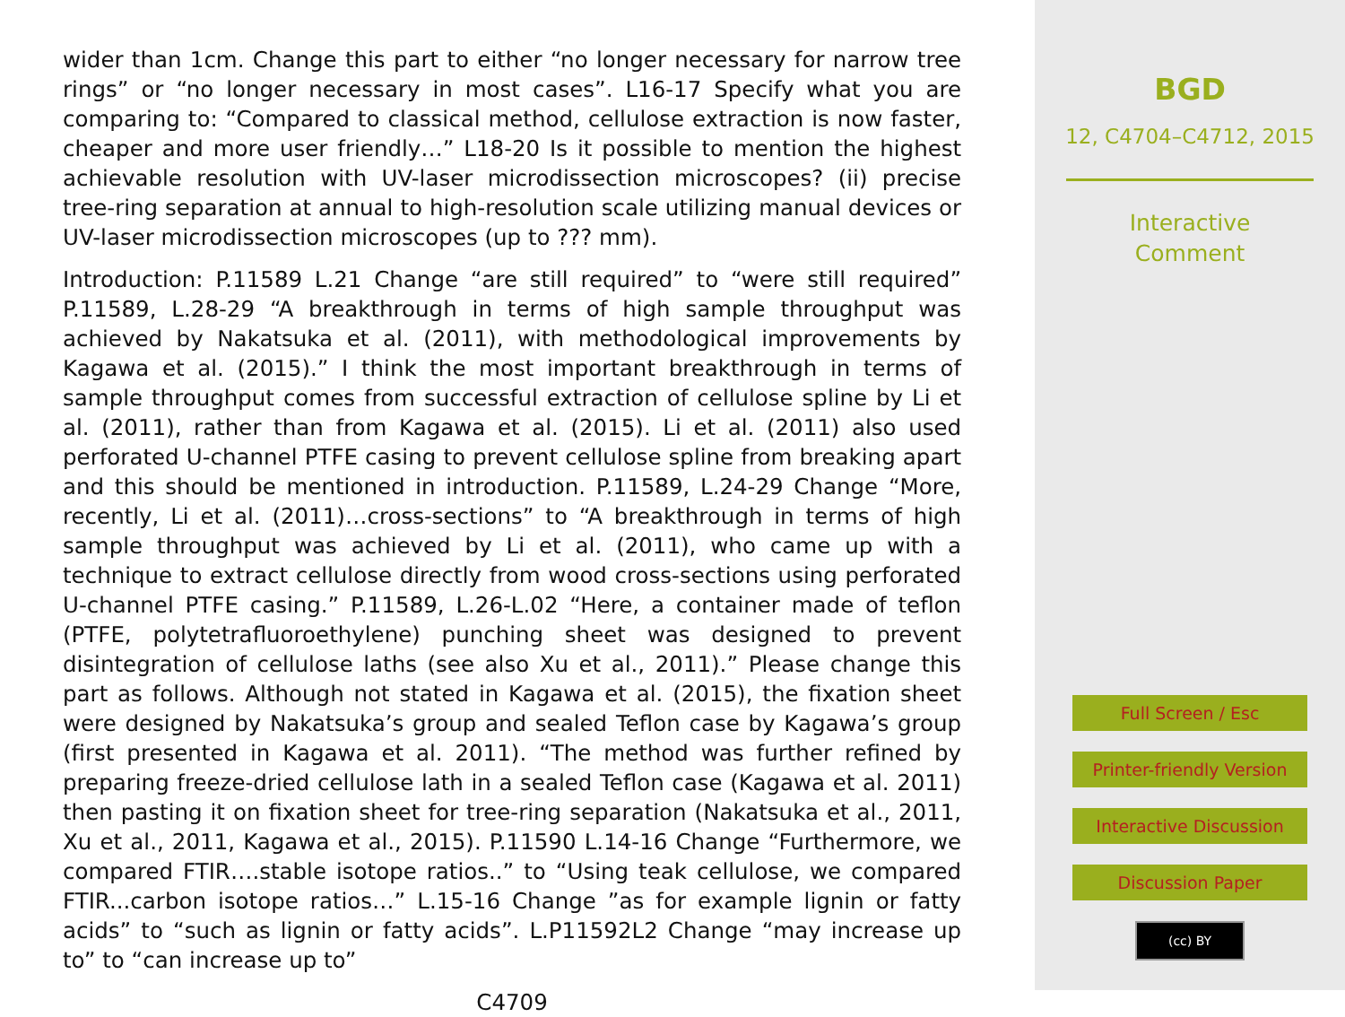wider than 1cm. Change this part to either “no longer necessary for narrow tree rings” or “no longer necessary in most cases”. L16-17 Specify what you are comparing to: “Compared to classical method, cellulose extraction is now faster, cheaper and more user friendly…” L18-20 Is it possible to mention the highest achievable resolution with UV-laser microdissection microscopes? (ii) precise tree-ring separation at annual to high-resolution scale utilizing manual devices or UV-laser microdissection microscopes (up to ??? mm).
Introduction: P.11589 L.21 Change “are still required” to “were still required” P.11589, L.28-29 “A breakthrough in terms of high sample throughput was achieved by Nakatsuka et al. (2011), with methodological improvements by Kagawa et al. (2015).” I think the most important breakthrough in terms of sample throughput comes from successful extraction of cellulose spline by Li et al. (2011), rather than from Kagawa et al. (2015). Li et al. (2011) also used perforated U-channel PTFE casing to prevent cellulose spline from breaking apart and this should be mentioned in introduction. P.11589, L.24-29 Change “More, recently, Li et al. (2011)…cross-sections” to “A breakthrough in terms of high sample throughput was achieved by Li et al. (2011), who came up with a technique to extract cellulose directly from wood cross-sections using perforated U-channel PTFE casing.” P.11589, L.26-L.02 “Here, a container made of teflon (PTFE, polytetrafluoroethylene) punching sheet was designed to prevent disintegration of cellulose laths (see also Xu et al., 2011).” Please change this part as follows. Although not stated in Kagawa et al. (2015), the fixation sheet were designed by Nakatsuka’s group and sealed Teflon case by Kagawa’s group (first presented in Kagawa et al. 2011). “The method was further refined by preparing freeze-dried cellulose lath in a sealed Teflon case (Kagawa et al. 2011) then pasting it on fixation sheet for tree-ring separation (Nakatsuka et al., 2011, Xu et al., 2011, Kagawa et al., 2015). P.11590 L.14-16 Change “Furthermore, we compared FTIR….stable isotope ratios..” to “Using teak cellulose, we compared FTIR...carbon isotope ratios…” L.15-16 Change ”as for example lignin or fatty acids” to “such as lignin or fatty acids”. L.P11592L2 Change “may increase up to” to “can increase up to”
C4709
BGD
12, C4704–C4712, 2015
Interactive
Comment
Full Screen / Esc
Printer-friendly Version
Interactive Discussion
Discussion Paper
(cc) BY